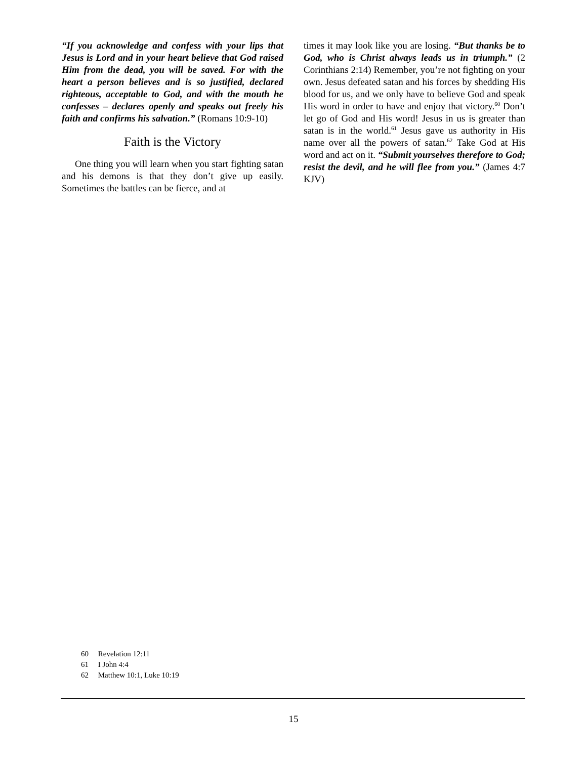“If you acknowledge and confess with your lips that Jesus is Lord and in your heart believe that God raised Him from the dead, you will be saved. For with the heart a person believes and is so justified, declared righteous, acceptable to God, and with the mouth he confesses – declares openly and speaks out freely his faith and confirms his salvation.” (Romans 10:9-10)
Faith is the Victory
One thing you will learn when you start fighting satan and his demons is that they don’t give up easily. Sometimes the battles can be fierce, and at
times it may look like you are losing. “But thanks be to God, who is Christ always leads us in triumph.” (2 Corinthians 2:14) Remember, you’re not fighting on your own. Jesus defeated satan and his forces by shedding His blood for us, and we only have to believe God and speak His word in order to have and enjoy that victory.<sup>60</sup> Don’t let go of God and His word! Jesus in us is greater than satan is in the world.<sup>61</sup> Jesus gave us authority in His name over all the powers of satan.<sup>62</sup> Take God at His word and act on it. “Submit yourselves therefore to God; resist the devil, and he will flee from you.” (James 4:7 KJV)
60 Revelation 12:11
61 I John 4:4
62 Matthew 10:1, Luke 10:19
15